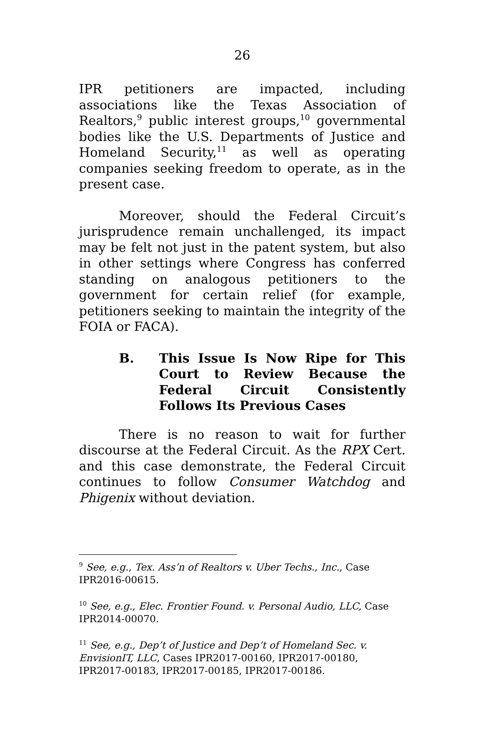26
IPR petitioners are impacted, including associations like the Texas Association of Realtors,<sup>9</sup> public interest groups,<sup>10</sup> governmental bodies like the U.S. Departments of Justice and Homeland Security,<sup>11</sup> as well as operating companies seeking freedom to operate, as in the present case.
Moreover, should the Federal Circuit’s jurisprudence remain unchallenged, its impact may be felt not just in the patent system, but also in other settings where Congress has conferred standing on analogous petitioners to the government for certain relief (for example, petitioners seeking to maintain the integrity of the FOIA or FACA).
B. This Issue Is Now Ripe for This Court to Review Because the Federal Circuit Consistently Follows Its Previous Cases
There is no reason to wait for further discourse at the Federal Circuit. As the RPX Cert. and this case demonstrate, the Federal Circuit continues to follow Consumer Watchdog and Phigenix without deviation.
<sup>9</sup> See, e.g., Tex. Ass’n of Realtors v. Uber Techs., Inc., Case IPR2016-00615.
<sup>10</sup> See, e.g., Elec. Frontier Found. v. Personal Audio, LLC, Case IPR2014-00070.
<sup>11</sup> See, e.g., Dep’t of Justice and Dep’t of Homeland Sec. v. EnvisionIT, LLC, Cases IPR2017-00160, IPR2017-00180, IPR2017-00183, IPR2017-00185, IPR2017-00186.